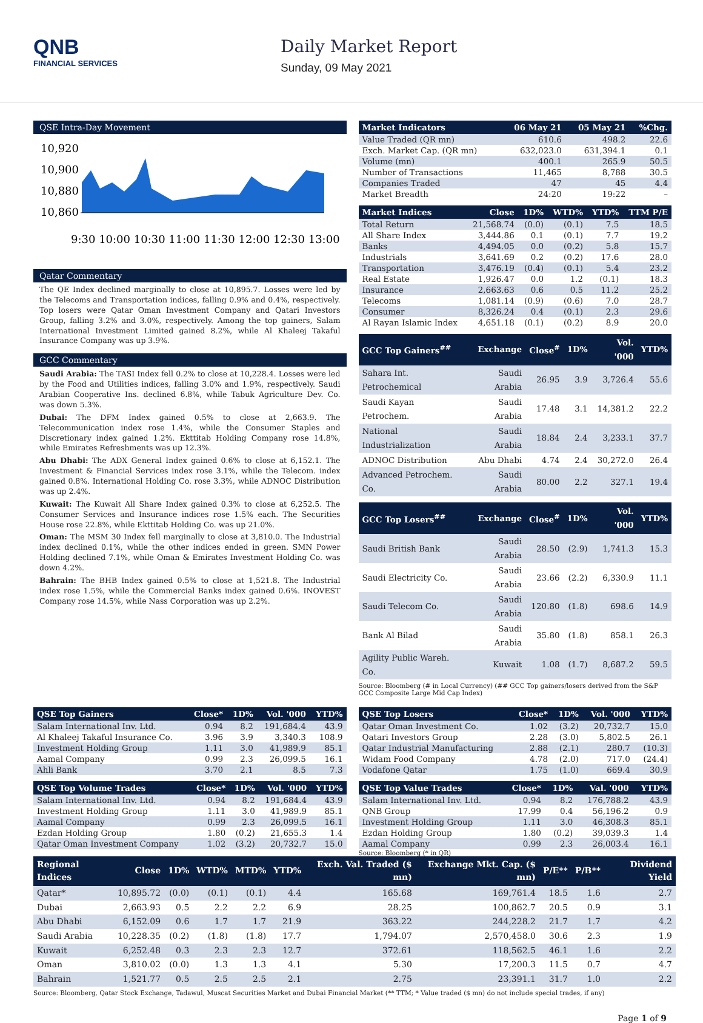QNB
FINANCIAL SERVICES
Daily Market Report
Sunday, 09 May 2021
QSE Intra-Day Movement
10,920
10,900
10,880
10,860
9:30 10:00 10:30 11:00 11:30 12:00 12:30 13:00
Qatar Commentary
The QE Index declined marginally to close at 10,895.7. Losses were led by the Telecoms and Transportation indices, falling 0.9% and 0.4%, respectively. Top losers were Qatar Oman Investment Company and Qatari Investors Group, falling 3.2% and 3.0%, respectively. Among the top gainers, Salam International Investment Limited gained 8.2%, while Al Khaleej Takaful Insurance Company was up 3.9%.
GCC Commentary
Saudi Arabia: The TASI Index fell 0.2% to close at 10,228.4. Losses were led by the Food and Utilities indices, falling 3.0% and 1.9%, respectively. Saudi Arabian Cooperative Ins. declined 6.8%, while Tabuk Agriculture Dev. Co. was down 5.3%.
Dubai: The DFM Index gained 0.5% to close at 2,663.9. The Telecommunication index rose 1.4%, while the Consumer Staples and Discretionary index gained 1.2%. Ekttitab Holding Company rose 14.8%, while Emirates Refreshments was up 12.3%.
Abu Dhabi: The ADX General Index gained 0.6% to close at 6,152.1. The Investment & Financial Services index rose 3.1%, while the Telecom. index gained 0.8%. International Holding Co. rose 3.3%, while ADNOC Distribution was up 2.4%.
Kuwait: The Kuwait All Share Index gained 0.3% to close at 6,252.5. The Consumer Services and Insurance indices rose 1.5% each. The Securities House rose 22.8%, while Ekttitab Holding Co. was up 21.0%.
Oman: The MSM 30 Index fell marginally to close at 3,810.0. The Industrial index declined 0.1%, while the other indices ended in green. SMN Power Holding declined 7.1%, while Oman & Emirates Investment Holding Co. was down 4.2%.
Bahrain: The BHB Index gained 0.5% to close at 1,521.8. The Industrial index rose 1.5%, while the Commercial Banks index gained 0.6%. INOVEST Company rose 14.5%, while Nass Corporation was up 2.2%.
| Market Indicators | 06 May 21 | 05 May 21 | %Chg. |
| --- | --- | --- | --- |
| Value Traded (QR mn) | 610.6 | 498.2 | 22.6 |
| Exch. Market Cap. (QR mn) | 632,023.0 | 631,394.1 | 0.1 |
| Volume (mn) | 400.1 | 265.9 | 50.5 |
| Number of Transactions | 11,465 | 8,788 | 30.5 |
| Companies Traded | 47 | 45 | 4.4 |
| Market Breadth | 24:20 | 19:22 | – |
| Market Indices | Close | 1D% | WTD% | YTD% | TTM P/E |
| --- | --- | --- | --- | --- | --- |
| Total Return | 21,568.74 | (0.0) | (0.1) | 7.5 | 18.5 |
| All Share Index | 3,444.86 | 0.1 | (0.1) | 7.7 | 19.2 |
| Banks | 4,494.05 | 0.0 | (0.2) | 5.8 | 15.7 |
| Industrials | 3,641.69 | 0.2 | (0.2) | 17.6 | 28.0 |
| Transportation | 3,476.19 | (0.4) | (0.1) | 5.4 | 23.2 |
| Real Estate | 1,926.47 | 0.0 | 1.2 | (0.1) | 18.3 |
| Insurance | 2,663.63 | 0.6 | 0.5 | 11.2 | 25.2 |
| Telecoms | 1,081.14 | (0.9) | (0.6) | 7.0 | 28.7 |
| Consumer | 8,326.24 | 0.4 | (0.1) | 2.3 | 29.6 |
| Al Rayan Islamic Index | 4,651.18 | (0.1) | (0.2) | 8.9 | 20.0 |
| GCC Top Gainers<sup>##</sup> | Exchange | Close<sup>#</sup> | 1D% | Vol. '000 | YTD% |
| --- | --- | --- | --- | --- | --- |
| Sahara Int. Petrochemical | Saudi Arabia | 26.95 | 3.9 | 3,726.4 | 55.6 |
| Saudi Kayan Petrochem. | Saudi Arabia | 17.48 | 3.1 | 14,381.2 | 22.2 |
| National Industrialization | Saudi Arabia | 18.84 | 2.4 | 3,233.1 | 37.7 |
| ADNOC Distribution | Abu Dhabi | 4.74 | 2.4 | 30,272.0 | 26.4 |
| Advanced Petrochem. Co. | Saudi Arabia | 80.00 | 2.2 | 327.1 | 19.4 |
| GCC Top Losers<sup>##</sup> | Exchange | Close<sup>#</sup> | 1D% | Vol. '000 | YTD% |
| --- | --- | --- | --- | --- | --- |
| Saudi British Bank | Saudi Arabia | 28.50 | (2.9) | 1,741.3 | 15.3 |
| Saudi Electricity Co. | Saudi Arabia | 23.66 | (2.2) | 6,330.9 | 11.1 |
| Saudi Telecom Co. | Saudi Arabia | 120.80 | (1.8) | 698.6 | 14.9 |
| Bank Al Bilad | Saudi Arabia | 35.80 | (1.8) | 858.1 | 26.3 |
| Agility Public Wareh. Co. | Kuwait | 1.08 | (1.7) | 8,687.2 | 59.5 |
Source: Bloomberg (# in Local Currency) (## GCC Top gainers/losers derived from the S&P GCC Composite Large Mid Cap Index)
| QSE Top Gainers | Close* | 1D% | Vol. '000 | YTD% |
| --- | --- | --- | --- | --- |
| Salam International Inv. Ltd. | 0.94 | 8.2 | 191,684.4 | 43.9 |
| Al Khaleej Takaful Insurance Co. | 3.96 | 3.9 | 3,340.3 | 108.9 |
| Investment Holding Group | 1.11 | 3.0 | 41,989.9 | 85.1 |
| Aamal Company | 0.99 | 2.3 | 26,099.5 | 16.1 |
| Ahli Bank | 3.70 | 2.1 | 8.5 | 7.3 |
| QSE Top Volume Trades | Close* | 1D% | Vol. '000 | YTD% |
| --- | --- | --- | --- | --- |
| Salam International Inv. Ltd. | 0.94 | 8.2 | 191,684.4 | 43.9 |
| Investment Holding Group | 1.11 | 3.0 | 41,989.9 | 85.1 |
| Aamal Company | 0.99 | 2.3 | 26,099.5 | 16.1 |
| Ezdan Holding Group | 1.80 | (0.2) | 21,655.3 | 1.4 |
| Qatar Oman Investment Company | 1.02 | (3.2) | 20,732.7 | 15.0 |
| QSE Top Losers | Close* | 1D% | Vol. '000 | YTD% |
| --- | --- | --- | --- | --- |
| Qatar Oman Investment Co. | 1.02 | (3.2) | 20,732.7 | 15.0 |
| Qatari Investors Group | 2.28 | (3.0) | 5,802.5 | 26.1 |
| Qatar Industrial Manufacturing | 2.88 | (2.1) | 280.7 | (10.3) |
| Widam Food Company | 4.78 | (2.0) | 717.0 | (24.4) |
| Vodafone Qatar | 1.75 | (1.0) | 669.4 | 30.9 |
| QSE Top Value Trades | Close* | 1D% | Val. '000 | YTD% |
| --- | --- | --- | --- | --- |
| Salam International Inv. Ltd. | 0.94 | 8.2 | 176,788.2 | 43.9 |
| QNB Group | 17.99 | 0.4 | 56,196.2 | 0.9 |
| Investment Holding Group | 1.11 | 3.0 | 46,308.3 | 85.1 |
| Ezdan Holding Group | 1.80 | (0.2) | 39,039.3 | 1.4 |
| Aamal Company | 0.99 | 2.3 | 26,003.4 | 16.1 |
Source: Bloomberg (* in QR)
| Regional Indices | Close | 1D% | WTD% | MTD% | YTD% | Exch. Val. Traded ($ mn) | Exchange Mkt. Cap. ($ mn) | P/E** | P/B** | Dividend Yield |
| --- | --- | --- | --- | --- | --- | --- | --- | --- | --- | --- |
| Qatar* | 10,895.72 | (0.0) | (0.1) | (0.1) | 4.4 | 165.68 | 169,761.4 | 18.5 | 1.6 | 2.7 |
| Dubai | 2,663.93 | 0.5 | 2.2 | 2.2 | 6.9 | 28.25 | 100,862.7 | 20.5 | 0.9 | 3.1 |
| Abu Dhabi | 6,152.09 | 0.6 | 1.7 | 1.7 | 21.9 | 363.22 | 244,228.2 | 21.7 | 1.7 | 4.2 |
| Saudi Arabia | 10,228.35 | (0.2) | (1.8) | (1.8) | 17.7 | 1,794.07 | 2,570,458.0 | 30.6 | 2.3 | 1.9 |
| Kuwait | 6,252.48 | 0.3 | 2.3 | 2.3 | 12.7 | 372.61 | 118,562.5 | 46.1 | 1.6 | 2.2 |
| Oman | 3,810.02 | (0.0) | 1.3 | 1.3 | 4.1 | 5.30 | 17,200.3 | 11.5 | 0.7 | 4.7 |
| Bahrain | 1,521.77 | 0.5 | 2.5 | 2.5 | 2.1 | 2.75 | 23,391.1 | 31.7 | 1.0 | 2.2 |
Source: Bloomberg, Qatar Stock Exchange, Tadawul, Muscat Securities Market and Dubai Financial Market (** TTM; * Value traded ($ mn) do not include special trades, if any)
Page 1 of 9